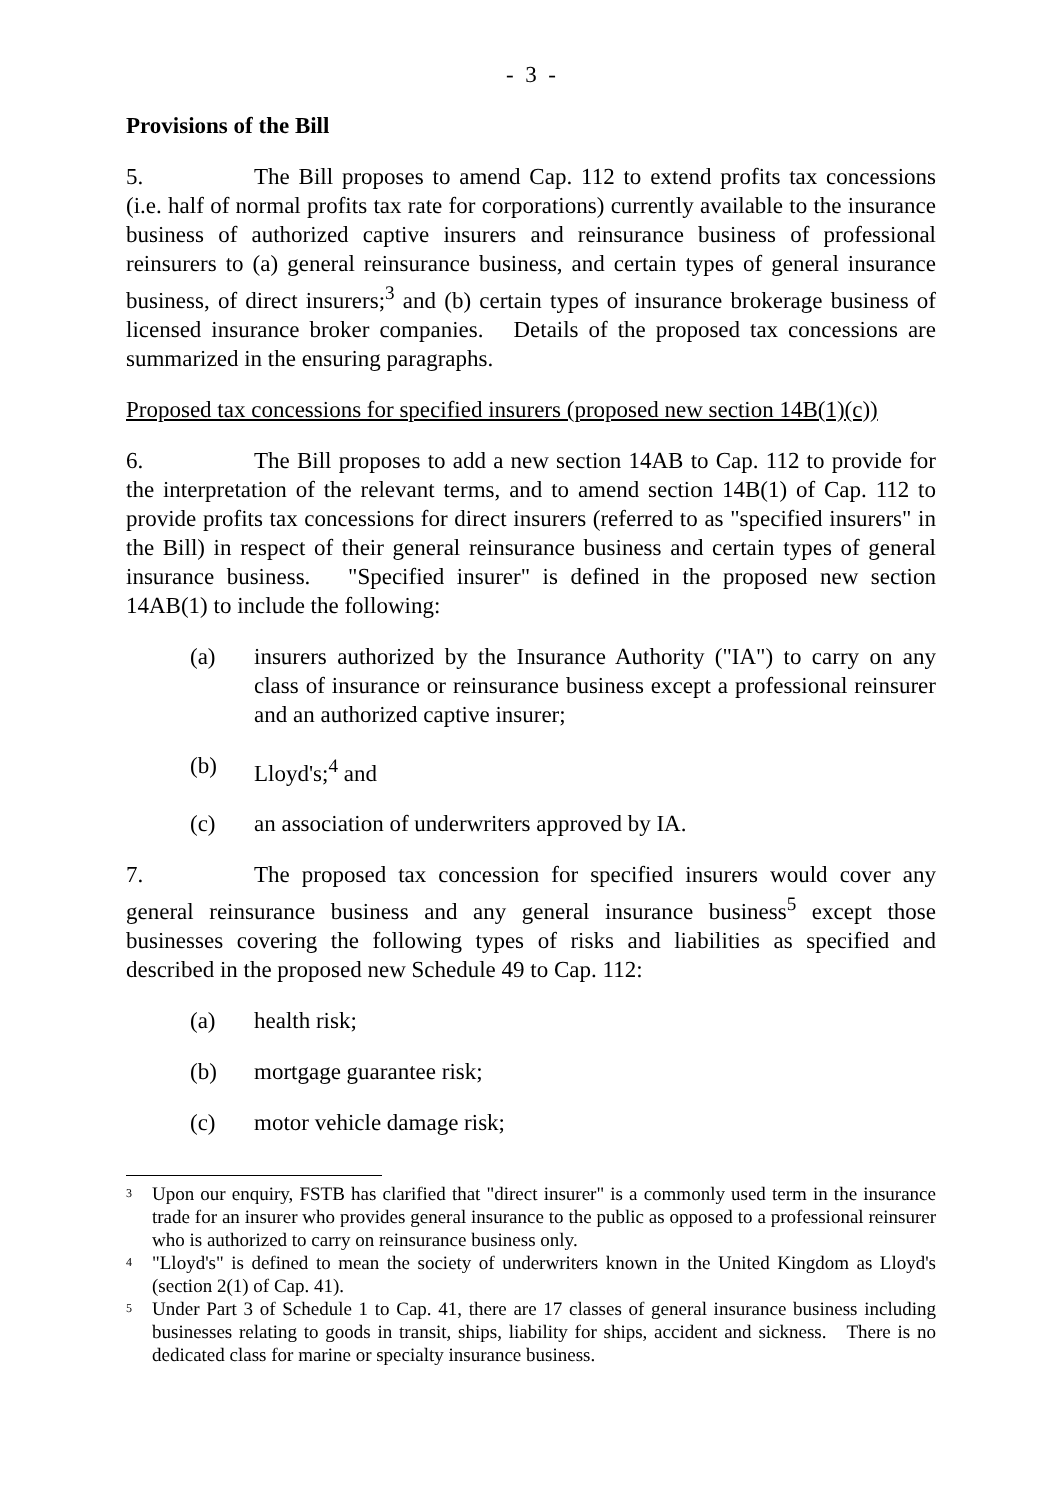- 3 -
Provisions of the Bill
5. The Bill proposes to amend Cap. 112 to extend profits tax concessions (i.e. half of normal profits tax rate for corporations) currently available to the insurance business of authorized captive insurers and reinsurance business of professional reinsurers to (a) general reinsurance business, and certain types of general insurance business, of direct insurers;<sup>3</sup> and (b) certain types of insurance brokerage business of licensed insurance broker companies. Details of the proposed tax concessions are summarized in the ensuring paragraphs.
Proposed tax concessions for specified insurers (proposed new section 14B(1)(c))
6. The Bill proposes to add a new section 14AB to Cap. 112 to provide for the interpretation of the relevant terms, and to amend section 14B(1) of Cap. 112 to provide profits tax concessions for direct insurers (referred to as "specified insurers" in the Bill) in respect of their general reinsurance business and certain types of general insurance business. "Specified insurer" is defined in the proposed new section 14AB(1) to include the following:
(a) insurers authorized by the Insurance Authority ("IA") to carry on any class of insurance or reinsurance business except a professional reinsurer and an authorized captive insurer;
(b) Lloyd's;<sup>4</sup> and
(c) an association of underwriters approved by IA.
7. The proposed tax concession for specified insurers would cover any general reinsurance business and any general insurance business<sup>5</sup> except those businesses covering the following types of risks and liabilities as specified and described in the proposed new Schedule 49 to Cap. 112:
(a) health risk;
(b) mortgage guarantee risk;
(c) motor vehicle damage risk;
<sup>3</sup> Upon our enquiry, FSTB has clarified that "direct insurer" is a commonly used term in the insurance trade for an insurer who provides general insurance to the public as opposed to a professional reinsurer who is authorized to carry on reinsurance business only.
<sup>4</sup> "Lloyd's" is defined to mean the society of underwriters known in the United Kingdom as Lloyd's (section 2(1) of Cap. 41).
<sup>5</sup> Under Part 3 of Schedule 1 to Cap. 41, there are 17 classes of general insurance business including businesses relating to goods in transit, ships, liability for ships, accident and sickness. There is no dedicated class for marine or specialty insurance business.